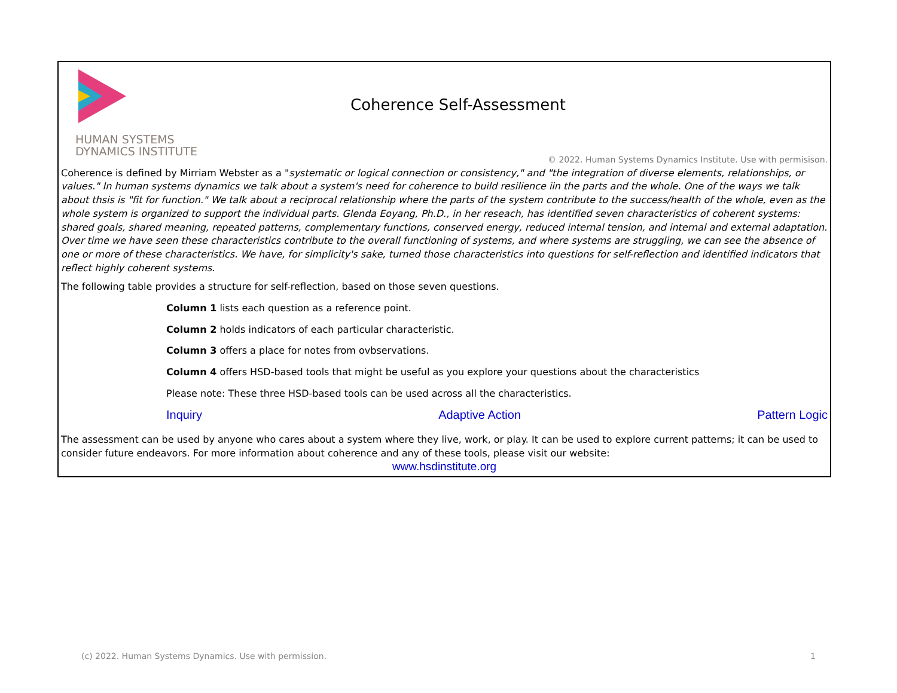HUMAN SYSTEMS
DYNAMICS INSTITUTE
Coherence Self-Assessment
© 2022. Human Systems Dynamics Institute. Use with permisison.
Coherence is defined by Mirriam Webster as a "systematic or logical connection or consistency," and "the integration of diverse elements, relationships, or values." In human systems dynamics we talk about a system's need for coherence to build resilience iin the parts and the whole. One of the ways we talk about thsis is "fit for function." We talk about a reciprocal relationship where the parts of the system contribute to the success/health of the whole, even as the whole system is organized to support the individual parts. Glenda Eoyang, Ph.D., in her reseach, has identified seven characteristics of coherent systems: shared goals, shared meaning, repeated patterns, complementary functions, conserved energy, reduced internal tension, and internal and external adaptation. Over time we have seen these characteristics contribute to the overall functioning of systems, and where systems are struggling, we can see the absence of one or more of these characteristics. We have, for simplicity's sake, turned those characteristics into questions for self-reflection and identified indicators that reflect highly coherent systems.
The following table provides a structure for self-reflection, based on those seven questions.
Column 1 lists each question as a reference point.
Column 2 holds indicators of each particular characteristic.
Column 3 offers a place for notes from ovbservations.
Column 4 offers HSD-based tools that might be useful as you explore your questions about the characteristics
Please note: These three HSD-based tools can be used across all the characteristics.
Inquiry Adaptive Action Pattern Logic
The assessment can be used by anyone who cares about a system where they live, work, or play. It can be used to explore current patterns; it can be used to consider future endeavors. For more information about coherence and any of these tools, please visit our website:
www.hsdinstitute.org
(c) 2022. Human Systems Dynamics. Use with permission. 1